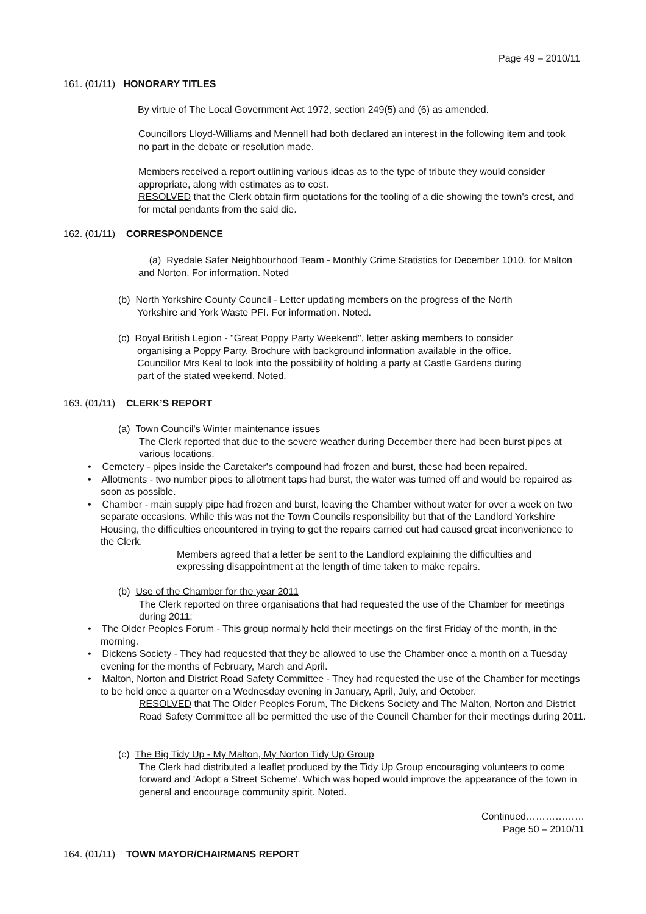Page 49 – 2010/11
161. (01/11) HONORARY TITLES
By virtue of The Local Government Act 1972, section 249(5) and (6) as amended.
Councillors Lloyd-Williams and Mennell had both declared an interest in the following item and took no part in the debate or resolution made.
Members received a report outlining various ideas as to the type of tribute they would consider appropriate, along with estimates as to cost.
RESOLVED that the Clerk obtain firm quotations for the tooling of a die showing the town's crest, and for metal pendants from the said die.
162. (01/11) CORRESPONDENCE
(a) Ryedale Safer Neighbourhood Team - Monthly Crime Statistics for December 1010, for Malton and Norton. For information. Noted
(b) North Yorkshire County Council - Letter updating members on the progress of the North
Yorkshire and York Waste PFI. For information. Noted.
(c) Royal British Legion - "Great Poppy Party Weekend", letter asking members to consider
organising a Poppy Party. Brochure with background information available in the office.
Councillor Mrs Keal to look into the possibility of holding a party at Castle Gardens during
part of the stated weekend. Noted.
163. (01/11) CLERK’S REPORT
(a) Town Council's Winter maintenance issues
The Clerk reported that due to the severe weather during December there had been burst pipes at various locations.
• Cemetery - pipes inside the Caretaker's compound had frozen and burst, these had been repaired.
• Allotments - two number pipes to allotment taps had burst, the water was turned off and would be repaired as soon as possible.
• Chamber - main supply pipe had frozen and burst, leaving the Chamber without water for over a week on two separate occasions. While this was not the Town Councils responsibility but that of the Landlord Yorkshire Housing, the difficulties encountered in trying to get the repairs carried out had caused great inconvenience to the Clerk.
Members agreed that a letter be sent to the Landlord explaining the difficulties and expressing disappointment at the length of time taken to make repairs.
(b) Use of the Chamber for the year 2011
The Clerk reported on three organisations that had requested the use of the Chamber for meetings during 2011;
• The Older Peoples Forum - This group normally held their meetings on the first Friday of the month, in the morning.
• Dickens Society - They had requested that they be allowed to use the Chamber once a month on a Tuesday evening for the months of February, March and April.
• Malton, Norton and District Road Safety Committee - They had requested the use of the Chamber for meetings to be held once a quarter on a Wednesday evening in January, April, July, and October.
RESOLVED that The Older Peoples Forum, The Dickens Society and The Malton, Norton and District Road Safety Committee all be permitted the use of the Council Chamber for their meetings during 2011.
(c) The Big Tidy Up - My Malton, My Norton Tidy Up Group
The Clerk had distributed a leaflet produced by the Tidy Up Group encouraging volunteers to come forward and 'Adopt a Street Scheme'. Which was hoped would improve the appearance of the town in general and encourage community spirit. Noted.
Continued………………
Page 50 – 2010/11
164. (01/11) TOWN MAYOR/CHAIRMANS REPORT